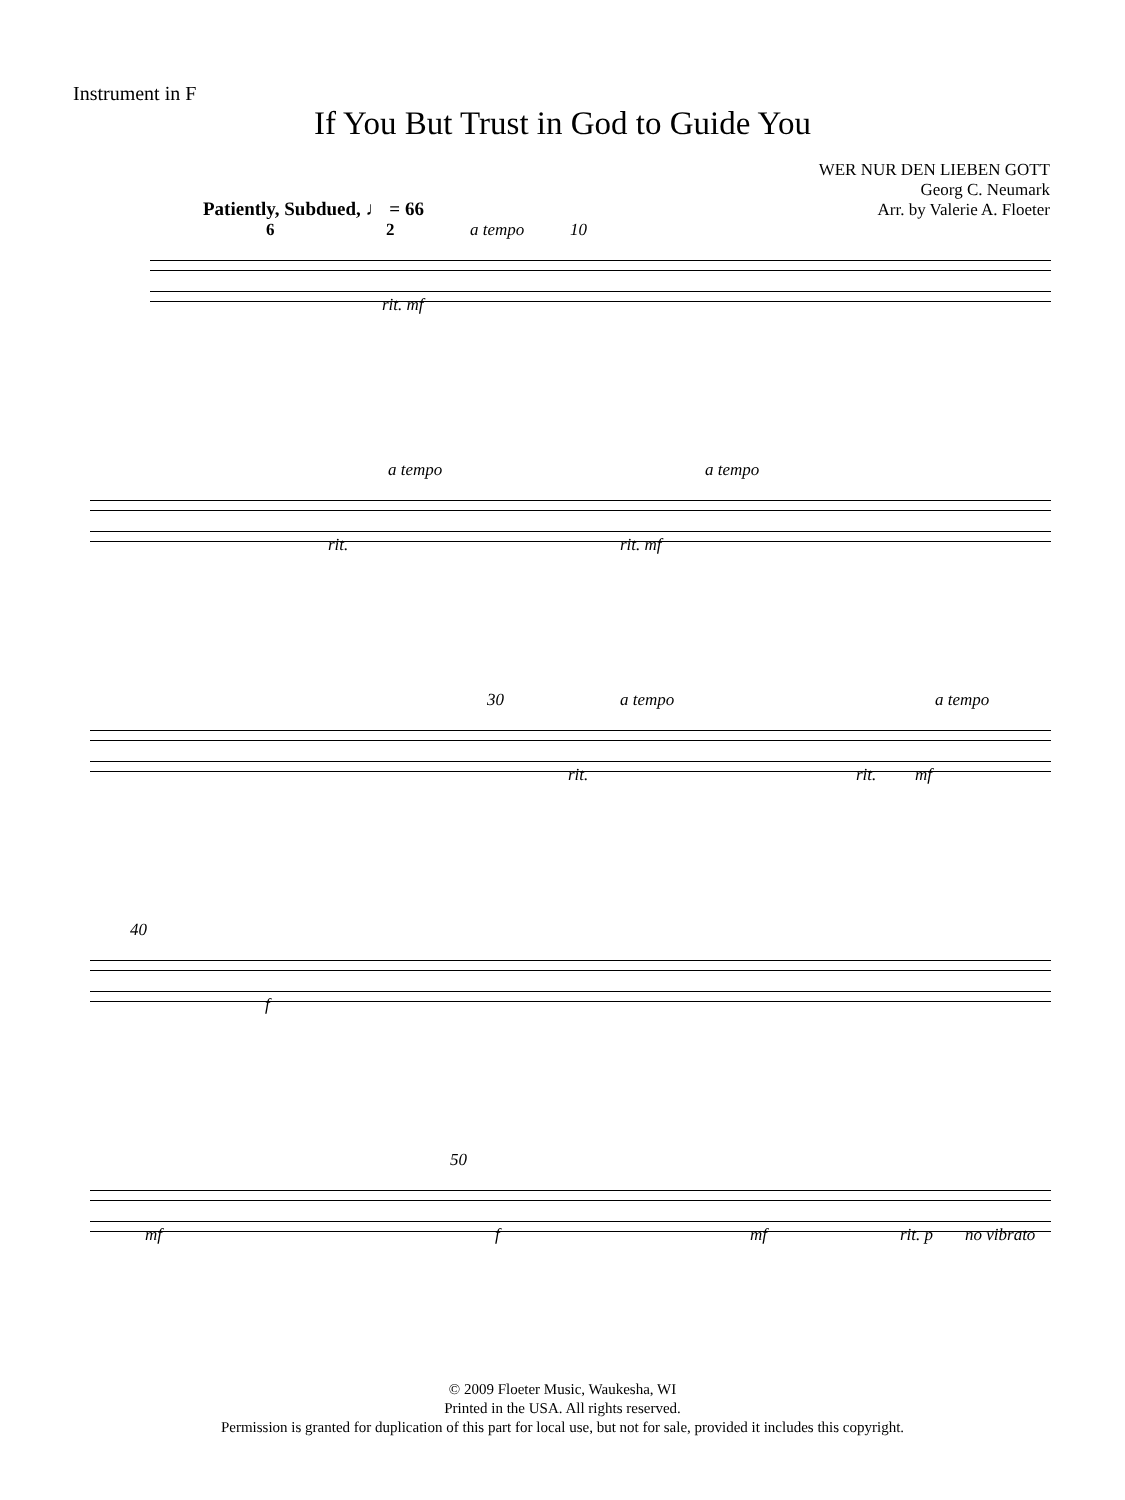Instrument in F
If You But Trust in God to Guide You
WER NUR DEN LIEBEN GOTT
Georg C. Neumark
Arr. by Valerie A. Floeter
Patiently, Subdued, ♩ = 66
a tempo 10
rit. mf
6 2
a tempo
rit. rit. mf
a tempo
30 a tempo a tempo
rit. rit. mf
40
f
50
mf f mf rit. p no vibrato
© 2009 Floeter Music, Waukesha, WI
Printed in the USA. All rights reserved.
Permission is granted for duplication of this part for local use, but not for sale, provided it includes this copyright.